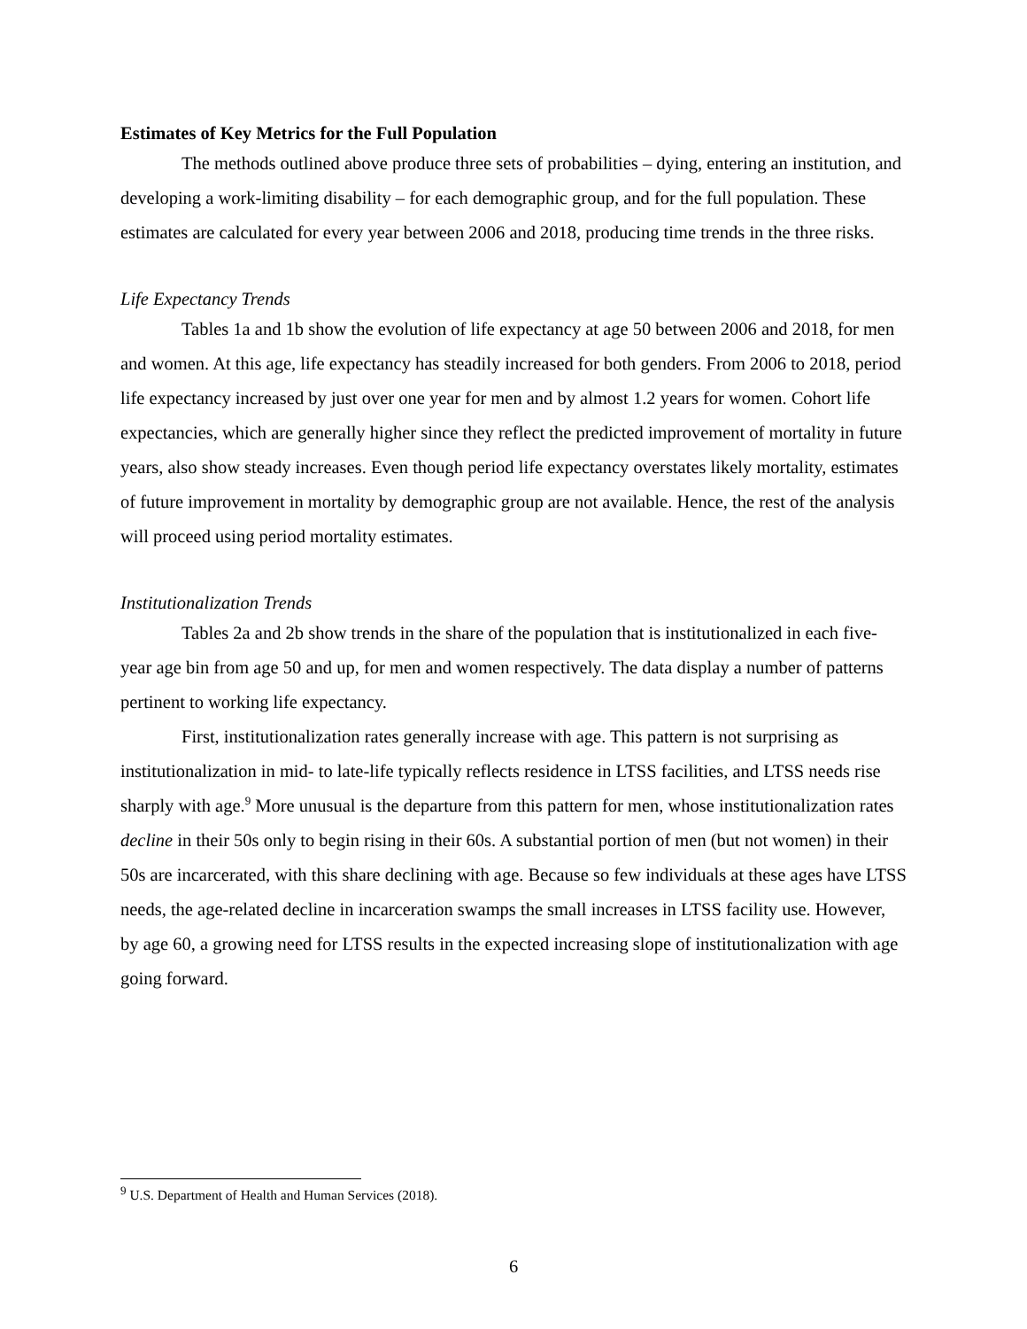Estimates of Key Metrics for the Full Population
The methods outlined above produce three sets of probabilities – dying, entering an institution, and developing a work-limiting disability – for each demographic group, and for the full population. These estimates are calculated for every year between 2006 and 2018, producing time trends in the three risks.
Life Expectancy Trends
Tables 1a and 1b show the evolution of life expectancy at age 50 between 2006 and 2018, for men and women. At this age, life expectancy has steadily increased for both genders. From 2006 to 2018, period life expectancy increased by just over one year for men and by almost 1.2 years for women. Cohort life expectancies, which are generally higher since they reflect the predicted improvement of mortality in future years, also show steady increases. Even though period life expectancy overstates likely mortality, estimates of future improvement in mortality by demographic group are not available. Hence, the rest of the analysis will proceed using period mortality estimates.
Institutionalization Trends
Tables 2a and 2b show trends in the share of the population that is institutionalized in each five-year age bin from age 50 and up, for men and women respectively. The data display a number of patterns pertinent to working life expectancy.
First, institutionalization rates generally increase with age. This pattern is not surprising as institutionalization in mid- to late-life typically reflects residence in LTSS facilities, and LTSS needs rise sharply with age.<sup>9</sup> More unusual is the departure from this pattern for men, whose institutionalization rates decline in their 50s only to begin rising in their 60s. A substantial portion of men (but not women) in their 50s are incarcerated, with this share declining with age. Because so few individuals at these ages have LTSS needs, the age-related decline in incarceration swamps the small increases in LTSS facility use. However, by age 60, a growing need for LTSS results in the expected increasing slope of institutionalization with age going forward.
<sup>9</sup> U.S. Department of Health and Human Services (2018).
6